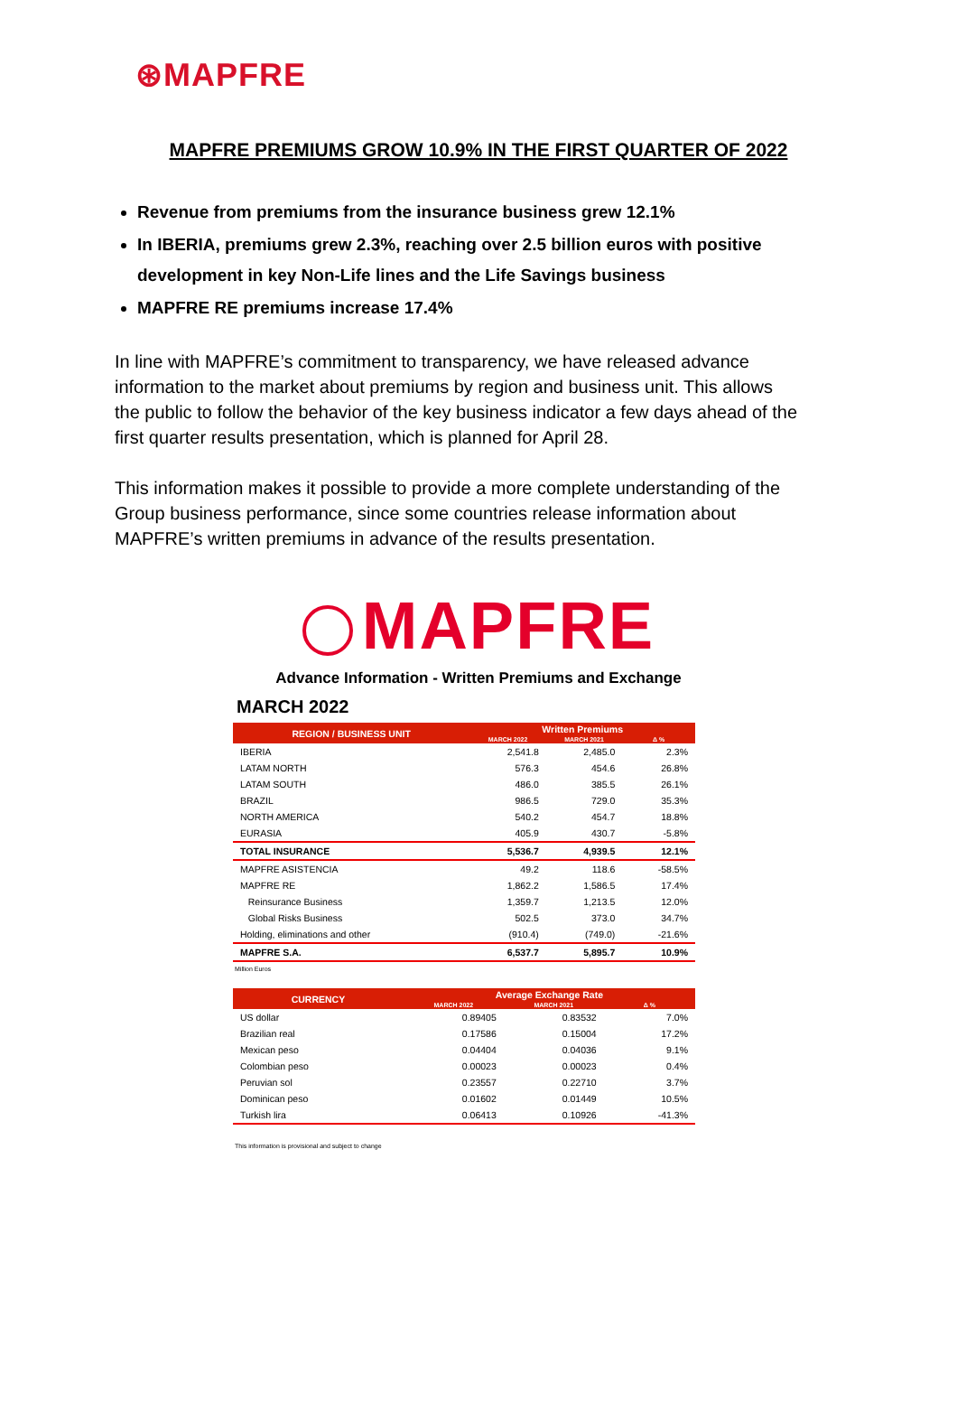⊛MAPFRE
MAPFRE PREMIUMS GROW 10.9% IN THE FIRST QUARTER OF 2022
Revenue from premiums from the insurance business grew 12.1%
In IBERIA, premiums grew 2.3%, reaching over 2.5 billion euros with positive development in key Non-Life lines and the Life Savings business
MAPFRE RE premiums increase 17.4%
In line with MAPFRE’s commitment to transparency, we have released advance information to the market about premiums by region and business unit. This allows the public to follow the behavior of the key business indicator a few days ahead of the first quarter results presentation, which is planned for April 28.
This information makes it possible to provide a more complete understanding of the Group business performance, since some countries release information about MAPFRE’s written premiums in advance of the results presentation.
MAPFRE
Advance Information - Written Premiums and Exchange
MARCH 2022
| REGION / BUSINESS UNIT | Written Premiums | | |
| --- | --- | --- | --- |
| | MARCH 2022 | MARCH 2021 | Δ % |
| IBERIA | 2,541.8 | 2,485.0 | 2.3% |
| LATAM NORTH | 576.3 | 454.6 | 26.8% |
| LATAM SOUTH | 486.0 | 385.5 | 26.1% |
| BRAZIL | 986.5 | 729.0 | 35.3% |
| NORTH AMERICA | 540.2 | 454.7 | 18.8% |
| EURASIA | 405.9 | 430.7 | -5.8% |
| TOTAL INSURANCE | 5,536.7 | 4,939.5 | 12.1% |
| MAPFRE ASISTENCIA | 49.2 | 118.6 | -58.5% |
| MAPFRE RE | 1,862.2 | 1,586.5 | 17.4% |
| Reinsurance Business | 1,359.7 | 1,213.5 | 12.0% |
| Global Risks Business | 502.5 | 373.0 | 34.7% |
| Holding, eliminations and other | (910.4) | (749.0) | -21.6% |
| MAPFRE S.A. | 6,537.7 | 5,895.7 | 10.9% |
Million Euros
| CURRENCY | Average Exchange Rate | | |
| --- | --- | --- | --- |
| | MARCH 2022 | MARCH 2021 | Δ % |
| US dollar | 0.89405 | 0.83532 | 7.0% |
| Brazilian real | 0.17586 | 0.15004 | 17.2% |
| Mexican peso | 0.04404 | 0.04036 | 9.1% |
| Colombian peso | 0.00023 | 0.00023 | 0.4% |
| Peruvian sol | 0.23557 | 0.22710 | 3.7% |
| Dominican peso | 0.01602 | 0.01449 | 10.5% |
| Turkish lira | 0.06413 | 0.10926 | -41.3% |
This information is provisional and subject to change